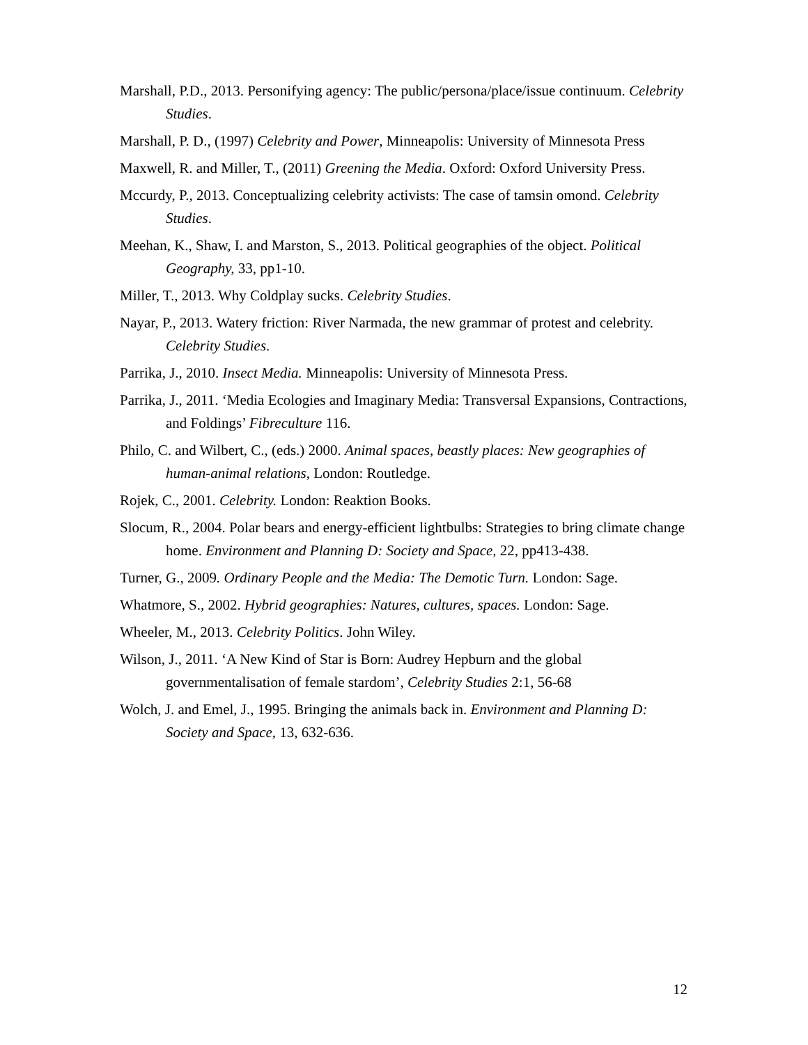Marshall, P.D., 2013. Personifying agency: The public/persona/place/issue continuum. Celebrity Studies.
Marshall, P. D., (1997) Celebrity and Power, Minneapolis: University of Minnesota Press
Maxwell, R. and Miller, T., (2011) Greening the Media. Oxford: Oxford University Press.
Mccurdy, P., 2013. Conceptualizing celebrity activists: The case of tamsin omond. Celebrity Studies.
Meehan, K., Shaw, I. and Marston, S., 2013. Political geographies of the object. Political Geography, 33, pp1-10.
Miller, T., 2013. Why Coldplay sucks. Celebrity Studies.
Nayar, P., 2013. Watery friction: River Narmada, the new grammar of protest and celebrity. Celebrity Studies.
Parrika, J., 2010. Insect Media. Minneapolis: University of Minnesota Press.
Parrika, J., 2011. ‘Media Ecologies and Imaginary Media: Transversal Expansions, Contractions, and Foldings’ Fibreculture 116.
Philo, C. and Wilbert, C., (eds.) 2000. Animal spaces, beastly places: New geographies of human-animal relations, London: Routledge.
Rojek, C., 2001. Celebrity. London: Reaktion Books.
Slocum, R., 2004. Polar bears and energy-efficient lightbulbs: Strategies to bring climate change home. Environment and Planning D: Society and Space, 22, pp413-438.
Turner, G., 2009. Ordinary People and the Media: The Demotic Turn. London: Sage.
Whatmore, S., 2002. Hybrid geographies: Natures, cultures, spaces. London: Sage.
Wheeler, M., 2013. Celebrity Politics. John Wiley.
Wilson, J., 2011. ‘A New Kind of Star is Born: Audrey Hepburn and the global governmentalisation of female stardom’, Celebrity Studies 2:1, 56-68
Wolch, J. and Emel, J., 1995. Bringing the animals back in. Environment and Planning D: Society and Space, 13, 632-636.
12